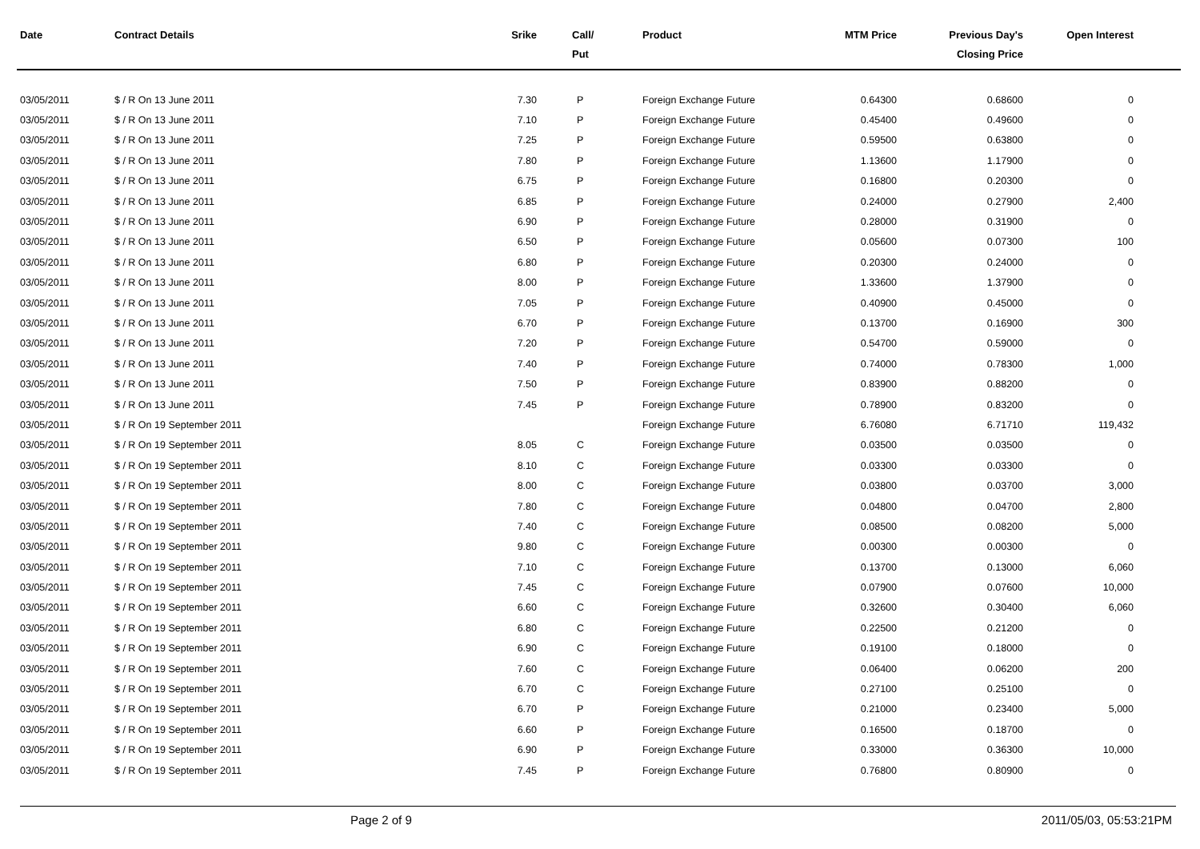| Date | Contract Details | Srike | Call/ Put | Product | MTM Price | Previous Day's Closing Price | Open Interest | |
| --- | --- | --- | --- | --- | --- | --- | --- | --- |
| 03/05/2011 | $ / R On 13 June 2011 | 7.30 | P | Foreign Exchange Future | 0.64300 | 0.68600 | 0 | |
| 03/05/2011 | $ / R On 13 June 2011 | 7.10 | P | Foreign Exchange Future | 0.45400 | 0.49600 | 0 | |
| 03/05/2011 | $ / R On 13 June 2011 | 7.25 | P | Foreign Exchange Future | 0.59500 | 0.63800 | 0 | |
| 03/05/2011 | $ / R On 13 June 2011 | 7.80 | P | Foreign Exchange Future | 1.13600 | 1.17900 | 0 | |
| 03/05/2011 | $ / R On 13 June 2011 | 6.75 | P | Foreign Exchange Future | 0.16800 | 0.20300 | 0 | |
| 03/05/2011 | $ / R On 13 June 2011 | 6.85 | P | Foreign Exchange Future | 0.24000 | 0.27900 | 2,400 | |
| 03/05/2011 | $ / R On 13 June 2011 | 6.90 | P | Foreign Exchange Future | 0.28000 | 0.31900 | 0 | |
| 03/05/2011 | $ / R On 13 June 2011 | 6.50 | P | Foreign Exchange Future | 0.05600 | 0.07300 | 100 | |
| 03/05/2011 | $ / R On 13 June 2011 | 6.80 | P | Foreign Exchange Future | 0.20300 | 0.24000 | 0 | |
| 03/05/2011 | $ / R On 13 June 2011 | 8.00 | P | Foreign Exchange Future | 1.33600 | 1.37900 | 0 | |
| 03/05/2011 | $ / R On 13 June 2011 | 7.05 | P | Foreign Exchange Future | 0.40900 | 0.45000 | 0 | |
| 03/05/2011 | $ / R On 13 June 2011 | 6.70 | P | Foreign Exchange Future | 0.13700 | 0.16900 | 300 | |
| 03/05/2011 | $ / R On 13 June 2011 | 7.20 | P | Foreign Exchange Future | 0.54700 | 0.59000 | 0 | |
| 03/05/2011 | $ / R On 13 June 2011 | 7.40 | P | Foreign Exchange Future | 0.74000 | 0.78300 | 1,000 | |
| 03/05/2011 | $ / R On 13 June 2011 | 7.50 | P | Foreign Exchange Future | 0.83900 | 0.88200 | 0 | |
| 03/05/2011 | $ / R On 13 June 2011 | 7.45 | P | Foreign Exchange Future | 0.78900 | 0.83200 | 0 | |
| 03/05/2011 | $ / R On 19 September 2011 | | | Foreign Exchange Future | 6.76080 | 6.71710 | 119,432 | |
| 03/05/2011 | $ / R On 19 September 2011 | 8.05 | C | Foreign Exchange Future | 0.03500 | 0.03500 | 0 | |
| 03/05/2011 | $ / R On 19 September 2011 | 8.10 | C | Foreign Exchange Future | 0.03300 | 0.03300 | 0 | |
| 03/05/2011 | $ / R On 19 September 2011 | 8.00 | C | Foreign Exchange Future | 0.03800 | 0.03700 | 3,000 | |
| 03/05/2011 | $ / R On 19 September 2011 | 7.80 | C | Foreign Exchange Future | 0.04800 | 0.04700 | 2,800 | |
| 03/05/2011 | $ / R On 19 September 2011 | 7.40 | C | Foreign Exchange Future | 0.08500 | 0.08200 | 5,000 | |
| 03/05/2011 | $ / R On 19 September 2011 | 9.80 | C | Foreign Exchange Future | 0.00300 | 0.00300 | 0 | |
| 03/05/2011 | $ / R On 19 September 2011 | 7.10 | C | Foreign Exchange Future | 0.13700 | 0.13000 | 6,060 | |
| 03/05/2011 | $ / R On 19 September 2011 | 7.45 | C | Foreign Exchange Future | 0.07900 | 0.07600 | 10,000 | |
| 03/05/2011 | $ / R On 19 September 2011 | 6.60 | C | Foreign Exchange Future | 0.32600 | 0.30400 | 6,060 | |
| 03/05/2011 | $ / R On 19 September 2011 | 6.80 | C | Foreign Exchange Future | 0.22500 | 0.21200 | 0 | |
| 03/05/2011 | $ / R On 19 September 2011 | 6.90 | C | Foreign Exchange Future | 0.19100 | 0.18000 | 0 | |
| 03/05/2011 | $ / R On 19 September 2011 | 7.60 | C | Foreign Exchange Future | 0.06400 | 0.06200 | 200 | |
| 03/05/2011 | $ / R On 19 September 2011 | 6.70 | C | Foreign Exchange Future | 0.27100 | 0.25100 | 0 | |
| 03/05/2011 | $ / R On 19 September 2011 | 6.70 | P | Foreign Exchange Future | 0.21000 | 0.23400 | 5,000 | |
| 03/05/2011 | $ / R On 19 September 2011 | 6.60 | P | Foreign Exchange Future | 0.16500 | 0.18700 | 0 | |
| 03/05/2011 | $ / R On 19 September 2011 | 6.90 | P | Foreign Exchange Future | 0.33000 | 0.36300 | 10,000 | |
| 03/05/2011 | $ / R On 19 September 2011 | 7.45 | P | Foreign Exchange Future | 0.76800 | 0.80900 | 0 | |
Page 2 of 9 2011/05/03, 05:53:21PM